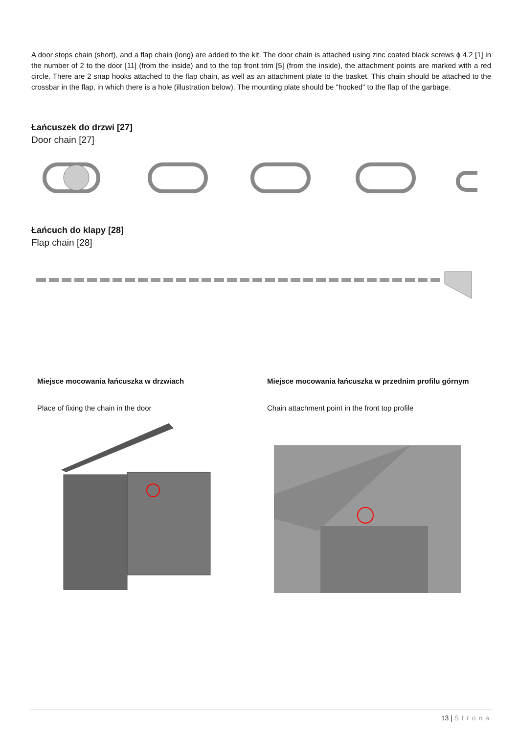A door stops chain (short), and a flap chain (long) are added to the kit. The door chain is attached using zinc coated black screws ϕ 4.2 [1] in the number of 2 to the door [11] (from the inside) and to the top front trim [5] (from the inside), the attachment points are marked with a red circle. There are 2 snap hooks attached to the flap chain, as well as an attachment plate to the basket. This chain should be attached to the crossbar in the flap, in which there is a hole (illustration below). The mounting plate should be "hooked" to the flap of the garbage.
Łańcuszek do drzwi [27]
Door chain [27]
Łańcuch do klapy [28]
Flap chain [28]
Miejsce mocowania łańcuszka w drzwiach
Place of fixing the chain in the door
Miejsce mocowania łańcuszka w przednim profilu górnym
Chain attachment point in the front top profile
13 | Strona